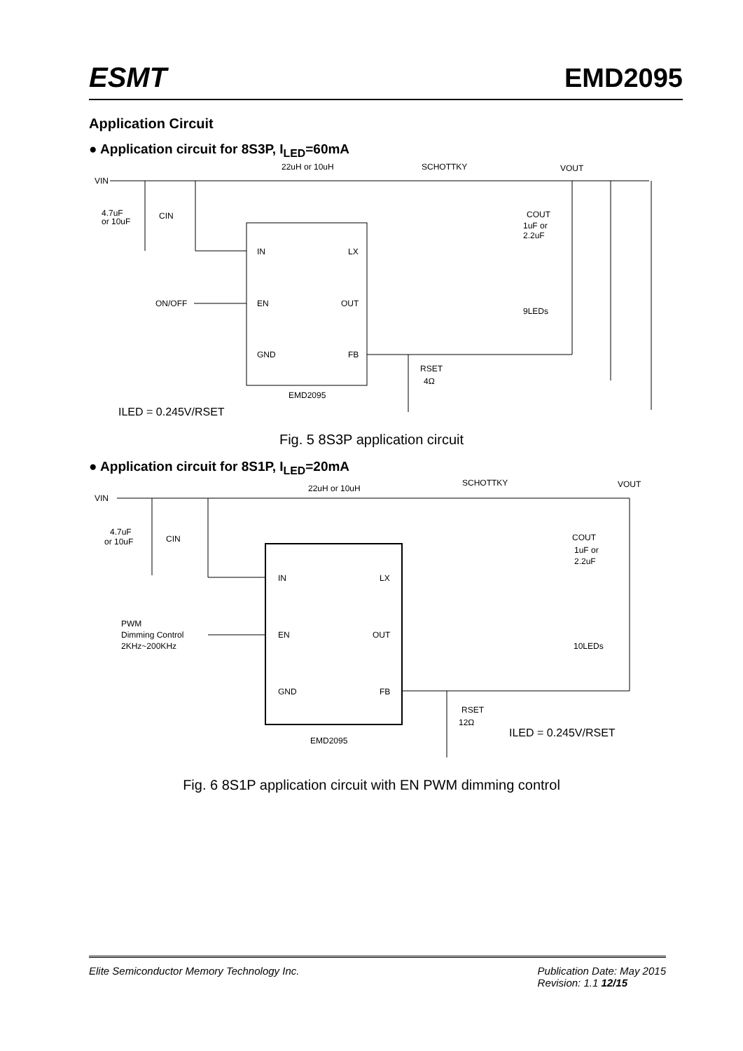ESMT
EMD2095
Application Circuit
● Application circuit for 8S3P, I<sub>LED</sub>=60mA
VIN
22uH or 10uH
SCHOTTKY
VOUT
4.7uF
or 10uF
CIN
IN
LX
ON/OFF
EN
OUT
GND
FB
EMD2095
COUT
1uF or
2.2uF
9LEDs
RSET
4Ω
ILED = 0.245V/RSET
Fig. 5 8S3P application circuit
● Application circuit for 8S1P, I<sub>LED</sub>=20mA
VIN
22uH or 10uH
SCHOTTKY
VOUT
4.7uF
or 10uF
CIN
IN
LX
PWM
Dimming Control
2KHz~200KHz
EN
OUT
GND
FB
EMD2095
COUT
1uF or
2.2uF
10LEDs
RSET
12Ω
ILED = 0.245V/RSET
Fig. 6 8S1P application circuit with EN PWM dimming control
Elite Semiconductor Memory Technology Inc. Publication Date: May 2015
Revision: 1.1 12/15